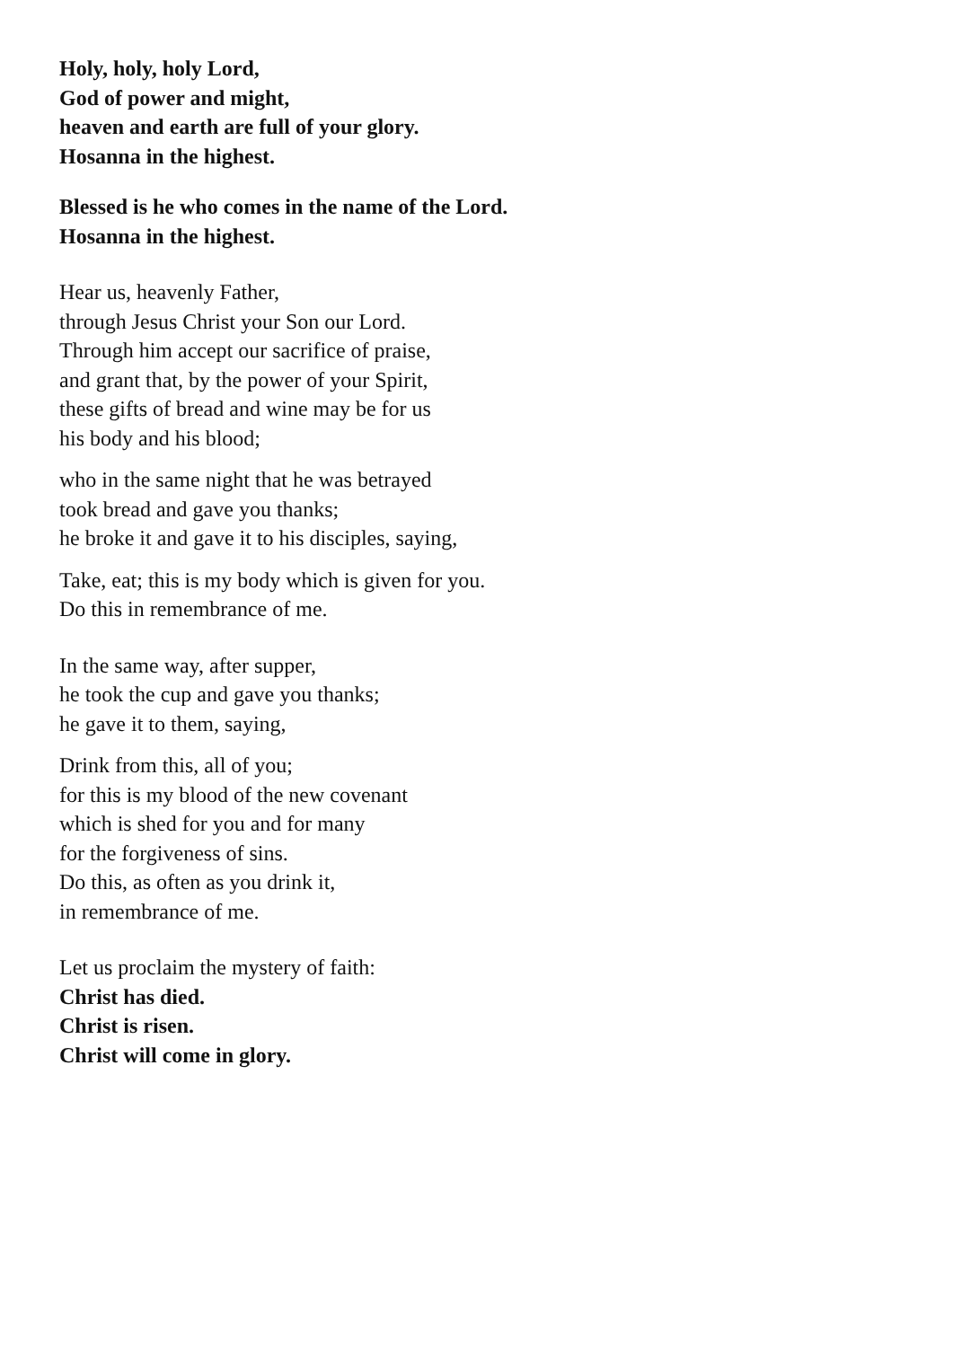Holy, holy, holy Lord,
God of power and might,
heaven and earth are full of your glory.
Hosanna in the highest.
Blessed is he who comes in the name of the Lord.
Hosanna in the highest.
Hear us, heavenly Father,
through Jesus Christ your Son our Lord.
Through him accept our sacrifice of praise,
and grant that, by the power of your Spirit,
these gifts of bread and wine may be for us
his body and his blood;
who in the same night that he was betrayed
took bread and gave you thanks;
he broke it and gave it to his disciples, saying,
Take, eat; this is my body which is given for you.
Do this in remembrance of me.
In the same way, after supper,
he took the cup and gave you thanks;
he gave it to them, saying,
Drink from this, all of you;
for this is my blood of the new covenant
which is shed for you and for many
for the forgiveness of sins.
Do this, as often as you drink it,
in remembrance of me.
Let us proclaim the mystery of faith:
Christ has died.
Christ is risen.
Christ will come in glory.